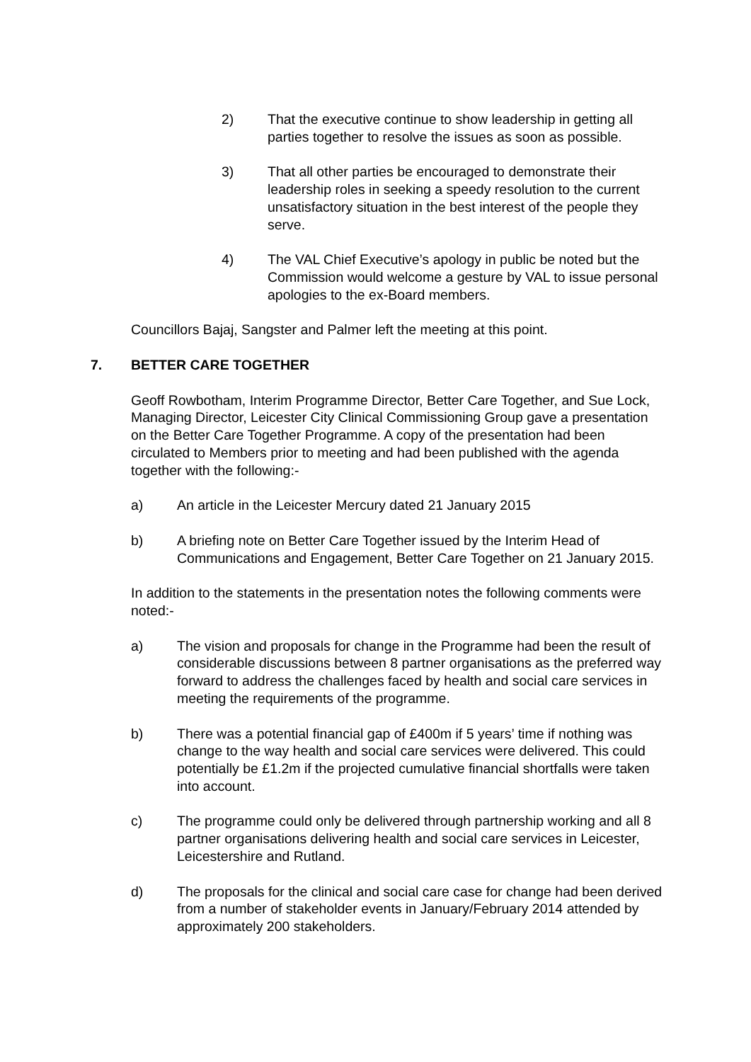2) That the executive continue to show leadership in getting all parties together to resolve the issues as soon as possible.
3) That all other parties be encouraged to demonstrate their leadership roles in seeking a speedy resolution to the current unsatisfactory situation in the best interest of the people they serve.
4) The VAL Chief Executive’s apology in public be noted but the Commission would welcome a gesture by VAL to issue personal apologies to the ex-Board members.
Councillors Bajaj, Sangster and Palmer left the meeting at this point.
7. BETTER CARE TOGETHER
Geoff Rowbotham, Interim Programme Director, Better Care Together, and Sue Lock, Managing Director, Leicester City Clinical Commissioning Group gave a presentation on the Better Care Together Programme. A copy of the presentation had been circulated to Members prior to meeting and had been published with the agenda together with the following:-
a) An article in the Leicester Mercury dated 21 January 2015
b) A briefing note on Better Care Together issued by the Interim Head of Communications and Engagement, Better Care Together on 21 January 2015.
In addition to the statements in the presentation notes the following comments were noted:-
a) The vision and proposals for change in the Programme had been the result of considerable discussions between 8 partner organisations as the preferred way forward to address the challenges faced by health and social care services in meeting the requirements of the programme.
b) There was a potential financial gap of £400m if 5 years’ time if nothing was change to the way health and social care services were delivered. This could potentially be £1.2m if the projected cumulative financial shortfalls were taken into account.
c) The programme could only be delivered through partnership working and all 8 partner organisations delivering health and social care services in Leicester, Leicestershire and Rutland.
d) The proposals for the clinical and social care case for change had been derived from a number of stakeholder events in January/February 2014 attended by approximately 200 stakeholders.